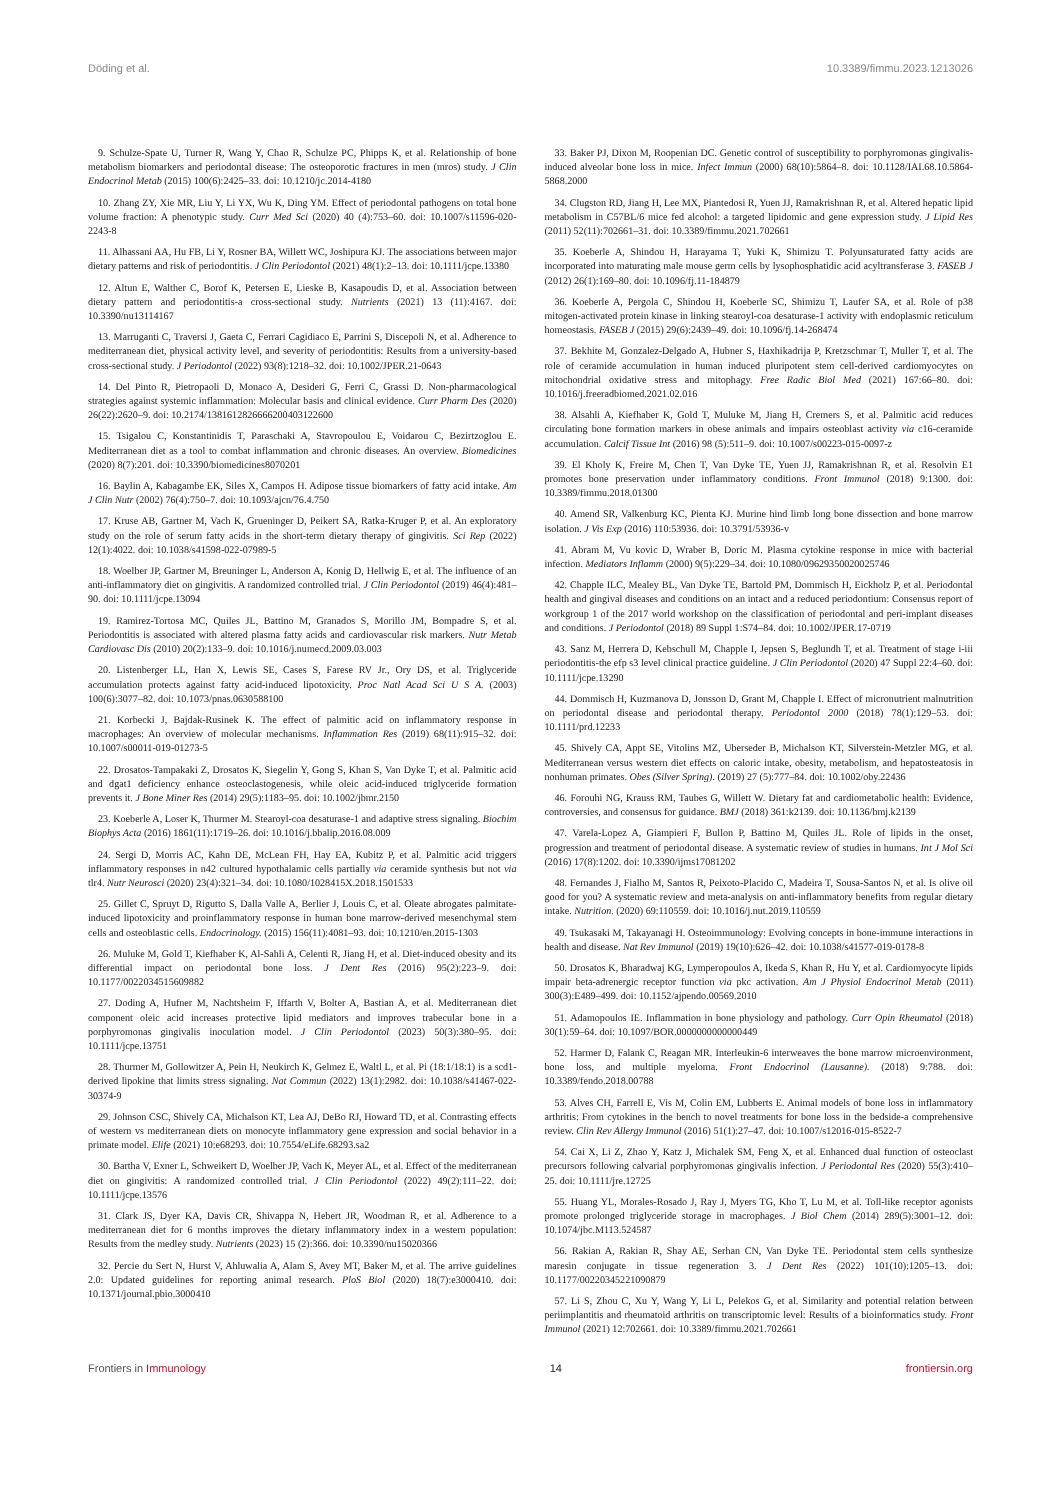Döding et al. 10.3389/fimmu.2023.1213026
9. Schulze-Spate U, Turner R, Wang Y, Chao R, Schulze PC, Phipps K, et al. Relationship of bone metabolism biomarkers and periodontal disease: The osteoporotic fractures in men (mros) study. J Clin Endocrinol Metab (2015) 100(6):2425–33. doi: 10.1210/jc.2014-4180
10. Zhang ZY, Xie MR, Liu Y, Li YX, Wu K, Ding YM. Effect of periodontal pathogens on total bone volume fraction: A phenotypic study. Curr Med Sci (2020) 40 (4):753–60. doi: 10.1007/s11596-020-2243-8
11. Alhassani AA, Hu FB, Li Y, Rosner BA, Willett WC, Joshipura KJ. The associations between major dietary patterns and risk of periodontitis. J Clin Periodontol (2021) 48(1):2–13. doi: 10.1111/jcpe.13380
12. Altun E, Walther C, Borof K, Petersen E, Lieske B, Kasapoudis D, et al. Association between dietary pattern and periodontitis-a cross-sectional study. Nutrients (2021) 13 (11):4167. doi: 10.3390/nu13114167
13. Marruganti C, Traversi J, Gaeta C, Ferrari Cagidiaco E, Parrini S, Discepoli N, et al. Adherence to mediterranean diet, physical activity level, and severity of periodontitis: Results from a university-based cross-sectional study. J Periodontol (2022) 93(8):1218–32. doi: 10.1002/JPER.21-0643
14. Del Pinto R, Pietropaoli D, Monaco A, Desideri G, Ferri C, Grassi D. Non-pharmacological strategies against systemic inflammation: Molecular basis and clinical evidence. Curr Pharm Des (2020) 26(22):2620–9. doi: 10.2174/1381612826666200403122600
15. Tsigalou C, Konstantinidis T, Paraschaki A, Stavropoulou E, Voidarou C, Bezirtzoglou E. Mediterranean diet as a tool to combat inflammation and chronic diseases. An overview. Biomedicines (2020) 8(7):201. doi: 10.3390/biomedicines8070201
16. Baylin A, Kabagambe EK, Siles X, Campos H. Adipose tissue biomarkers of fatty acid intake. Am J Clin Nutr (2002) 76(4):750–7. doi: 10.1093/ajcn/76.4.750
17. Kruse AB, Gartner M, Vach K, Grueninger D, Peikert SA, Ratka-Kruger P, et al. An exploratory study on the role of serum fatty acids in the short-term dietary therapy of gingivitis. Sci Rep (2022) 12(1):4022. doi: 10.1038/s41598-022-07989-5
18. Woelber JP, Gartner M, Breuninger L, Anderson A, Konig D, Hellwig E, et al. The influence of an anti-inflammatory diet on gingivitis. A randomized controlled trial. J Clin Periodontol (2019) 46(4):481–90. doi: 10.1111/jcpe.13094
19. Ramirez-Tortosa MC, Quiles JL, Battino M, Granados S, Morillo JM, Bompadre S, et al. Periodontitis is associated with altered plasma fatty acids and cardiovascular risk markers. Nutr Metab Cardiovasc Dis (2010) 20(2):133–9. doi: 10.1016/j.numecd.2009.03.003
20. Listenberger LL, Han X, Lewis SE, Cases S, Farese RV Jr., Ory DS, et al. Triglyceride accumulation protects against fatty acid-induced lipotoxicity. Proc Natl Acad Sci U S A. (2003) 100(6):3077–82. doi: 10.1073/pnas.0630588100
21. Korbecki J, Bajdak-Rusinek K. The effect of palmitic acid on inflammatory response in macrophages: An overview of molecular mechanisms. Inflammation Res (2019) 68(11):915–32. doi: 10.1007/s00011-019-01273-5
22. Drosatos-Tampakaki Z, Drosatos K, Siegelin Y, Gong S, Khan S, Van Dyke T, et al. Palmitic acid and dgat1 deficiency enhance osteoclastogenesis, while oleic acid-induced triglyceride formation prevents it. J Bone Miner Res (2014) 29(5):1183–95. doi: 10.1002/jbmr.2150
23. Koeberle A, Loser K, Thurmer M. Stearoyl-coa desaturase-1 and adaptive stress signaling. Biochim Biophys Acta (2016) 1861(11):1719–26. doi: 10.1016/j.bbalip.2016.08.009
24. Sergi D, Morris AC, Kahn DE, McLean FH, Hay EA, Kubitz P, et al. Palmitic acid triggers inflammatory responses in n42 cultured hypothalamic cells partially via ceramide synthesis but not via tlr4. Nutr Neurosci (2020) 23(4):321–34. doi: 10.1080/1028415X.2018.1501533
25. Gillet C, Spruyt D, Rigutto S, Dalla Valle A, Berlier J, Louis C, et al. Oleate abrogates palmitate-induced lipotoxicity and proinflammatory response in human bone marrow-derived mesenchymal stem cells and osteoblastic cells. Endocrinology. (2015) 156(11):4081–93. doi: 10.1210/en.2015-1303
26. Muluke M, Gold T, Kiefhaber K, Al-Sahli A, Celenti R, Jiang H, et al. Diet-induced obesity and its differential impact on periodontal bone loss. J Dent Res (2016) 95(2):223–9. doi: 10.1177/0022034515609882
27. Doding A, Hufner M, Nachtsheim F, Iffarth V, Bolter A, Bastian A, et al. Mediterranean diet component oleic acid increases protective lipid mediators and improves trabecular bone in a porphyromonas gingivalis inoculation model. J Clin Periodontol (2023) 50(3):380–95. doi: 10.1111/jcpe.13751
28. Thurmer M, Gollowitzer A, Pein H, Neukirch K, Gelmez E, Waltl L, et al. Pi (18:1/18:1) is a scd1-derived lipokine that limits stress signaling. Nat Commun (2022) 13(1):2982. doi: 10.1038/s41467-022-30374-9
29. Johnson CSC, Shively CA, Michalson KT, Lea AJ, DeBo RJ, Howard TD, et al. Contrasting effects of western vs mediterranean diets on monocyte inflammatory gene expression and social behavior in a primate model. Elife (2021) 10:e68293. doi: 10.7554/eLife.68293.sa2
30. Bartha V, Exner L, Schweikert D, Woelber JP, Vach K, Meyer AL, et al. Effect of the mediterranean diet on gingivitis: A randomized controlled trial. J Clin Periodontol (2022) 49(2):111–22. doi: 10.1111/jcpe.13576
31. Clark JS, Dyer KA, Davis CR, Shivappa N, Hebert JR, Woodman R, et al. Adherence to a mediterranean diet for 6 months improves the dietary inflammatory index in a western population: Results from the medley study. Nutrients (2023) 15 (2):366. doi: 10.3390/nu15020366
32. Percie du Sert N, Hurst V, Ahluwalia A, Alam S, Avey MT, Baker M, et al. The arrive guidelines 2.0: Updated guidelines for reporting animal research. PloS Biol (2020) 18(7):e3000410. doi: 10.1371/journal.pbio.3000410
33. Baker PJ, Dixon M, Roopenian DC. Genetic control of susceptibility to porphyromonas gingivalis-induced alveolar bone loss in mice. Infect Immun (2000) 68(10):5864–8. doi: 10.1128/IAI.68.10.5864-5868.2000
34. Clugston RD, Jiang H, Lee MX, Piantedosi R, Yuen JJ, Ramakrishnan R, et al. Altered hepatic lipid metabolism in C57BL/6 mice fed alcohol: a targeted lipidomic and gene expression study. J Lipid Res (2011) 52(11):702661–31. doi: 10.3389/fimmu.2021.702661
35. Koeberle A, Shindou H, Harayama T, Yuki K, Shimizu T. Polyunsaturated fatty acids are incorporated into maturating male mouse germ cells by lysophosphatidic acid acyltransferase 3. FASEB J (2012) 26(1):169–80. doi: 10.1096/fj.11-184879
36. Koeberle A, Pergola C, Shindou H, Koeberle SC, Shimizu T, Laufer SA, et al. Role of p38 mitogen-activated protein kinase in linking stearoyl-coa desaturase-1 activity with endoplasmic reticulum homeostasis. FASEB J (2015) 29(6):2439–49. doi: 10.1096/fj.14-268474
37. Bekhite M, Gonzalez-Delgado A, Hubner S, Haxhikadrija P, Kretzschmar T, Muller T, et al. The role of ceramide accumulation in human induced pluripotent stem cell-derived cardiomyocytes on mitochondrial oxidative stress and mitophagy. Free Radic Biol Med (2021) 167:66–80. doi: 10.1016/j.freeradbiomed.2021.02.016
38. Alsahli A, Kiefhaber K, Gold T, Muluke M, Jiang H, Cremers S, et al. Palmitic acid reduces circulating bone formation markers in obese animals and impairs osteoblast activity via c16-ceramide accumulation. Calcif Tissue Int (2016) 98 (5):511–9. doi: 10.1007/s00223-015-0097-z
39. El Kholy K, Freire M, Chen T, Van Dyke TE, Yuen JJ, Ramakrishnan R, et al. Resolvin E1 promotes bone preservation under inflammatory conditions. Front Immunol (2018) 9:1300. doi: 10.3389/fimmu.2018.01300
40. Amend SR, Valkenburg KC, Pienta KJ. Murine hind limb long bone dissection and bone marrow isolation. J Vis Exp (2016) 110:53936. doi: 10.3791/53936-v
41. Abram M, Vu kovic D, Wraber B, Doric M. Plasma cytokine response in mice with bacterial infection. Mediators Inflamm (2000) 9(5):229–34. doi: 10.1080/09629350020025746
42. Chapple ILC, Mealey BL, Van Dyke TE, Bartold PM, Dommisch H, Eickholz P, et al. Periodontal health and gingival diseases and conditions on an intact and a reduced periodontium: Consensus report of workgroup 1 of the 2017 world workshop on the classification of periodontal and peri-implant diseases and conditions. J Periodontol (2018) 89 Suppl 1:S74–84. doi: 10.1002/JPER.17-0719
43. Sanz M, Herrera D, Kebschull M, Chapple I, Jepsen S, Beglundh T, et al. Treatment of stage i-iii periodontitis-the efp s3 level clinical practice guideline. J Clin Periodontol (2020) 47 Suppl 22:4–60. doi: 10.1111/jcpe.13290
44. Dommisch H, Kuzmanova D, Jonsson D, Grant M, Chapple I. Effect of micronutrient malnutrition on periodontal disease and periodontal therapy. Periodontol 2000 (2018) 78(1):129–53. doi: 10.1111/prd.12233
45. Shively CA, Appt SE, Vitolins MZ, Uberseder B, Michalson KT, Silverstein-Metzler MG, et al. Mediterranean versus western diet effects on caloric intake, obesity, metabolism, and hepatosteatosis in nonhuman primates. Obes (Silver Spring). (2019) 27 (5):777–84. doi: 10.1002/oby.22436
46. Forouhi NG, Krauss RM, Taubes G, Willett W. Dietary fat and cardiometabolic health: Evidence, controversies, and consensus for guidance. BMJ (2018) 361:k2139. doi: 10.1136/bmj.k2139
47. Varela-Lopez A, Giampieri F, Bullon P, Battino M, Quiles JL. Role of lipids in the onset, progression and treatment of periodontal disease. A systematic review of studies in humans. Int J Mol Sci (2016) 17(8):1202. doi: 10.3390/ijms17081202
48. Fernandes J, Fialho M, Santos R, Peixoto-Placido C, Madeira T, Sousa-Santos N, et al. Is olive oil good for you? A systematic review and meta-analysis on anti-inflammatory benefits from regular dietary intake. Nutrition. (2020) 69:110559. doi: 10.1016/j.nut.2019.110559
49. Tsukasaki M, Takayanagi H. Osteoimmunology: Evolving concepts in bone-immune interactions in health and disease. Nat Rev Immunol (2019) 19(10):626–42. doi: 10.1038/s41577-019-0178-8
50. Drosatos K, Bharadwaj KG, Lymperopoulos A, Ikeda S, Khan R, Hu Y, et al. Cardiomyocyte lipids impair beta-adrenergic receptor function via pkc activation. Am J Physiol Endocrinol Metab (2011) 300(3):E489–499. doi: 10.1152/ajpendo.00569.2010
51. Adamopoulos IE. Inflammation in bone physiology and pathology. Curr Opin Rheumatol (2018) 30(1):59–64. doi: 10.1097/BOR.0000000000000449
52. Harmer D, Falank C, Reagan MR. Interleukin-6 interweaves the bone marrow microenvironment, bone loss, and multiple myeloma. Front Endocrinol (Lausanne). (2018) 9:788. doi: 10.3389/fendo.2018.00788
53. Alves CH, Farrell E, Vis M, Colin EM, Lubberts E. Animal models of bone loss in inflammatory arthritis: From cytokines in the bench to novel treatments for bone loss in the bedside-a comprehensive review. Clin Rev Allergy Immunol (2016) 51(1):27–47. doi: 10.1007/s12016-015-8522-7
54. Cai X, Li Z, Zhao Y, Katz J, Michalek SM, Feng X, et al. Enhanced dual function of osteoclast precursors following calvarial porphyromonas gingivalis infection. J Periodontal Res (2020) 55(3):410–25. doi: 10.1111/jre.12725
55. Huang YL, Morales-Rosado J, Ray J, Myers TG, Kho T, Lu M, et al. Toll-like receptor agonists promote prolonged triglyceride storage in macrophages. J Biol Chem (2014) 289(5):3001–12. doi: 10.1074/jbc.M113.524587
56. Rakian A, Rakian R, Shay AE, Serhan CN, Van Dyke TE. Periodontal stem cells synthesize maresin conjugate in tissue regeneration 3. J Dent Res (2022) 101(10):1205–13. doi: 10.1177/00220345221090879
57. Li S, Zhou C, Xu Y, Wang Y, Li L, Pelekos G, et al. Similarity and potential relation between periimplantitis and rheumatoid arthritis on transcriptomic level: Results of a bioinformatics study. Front Immunol (2021) 12:702661. doi: 10.3389/fimmu.2021.702661
Frontiers in Immunology 14 frontiersin.org